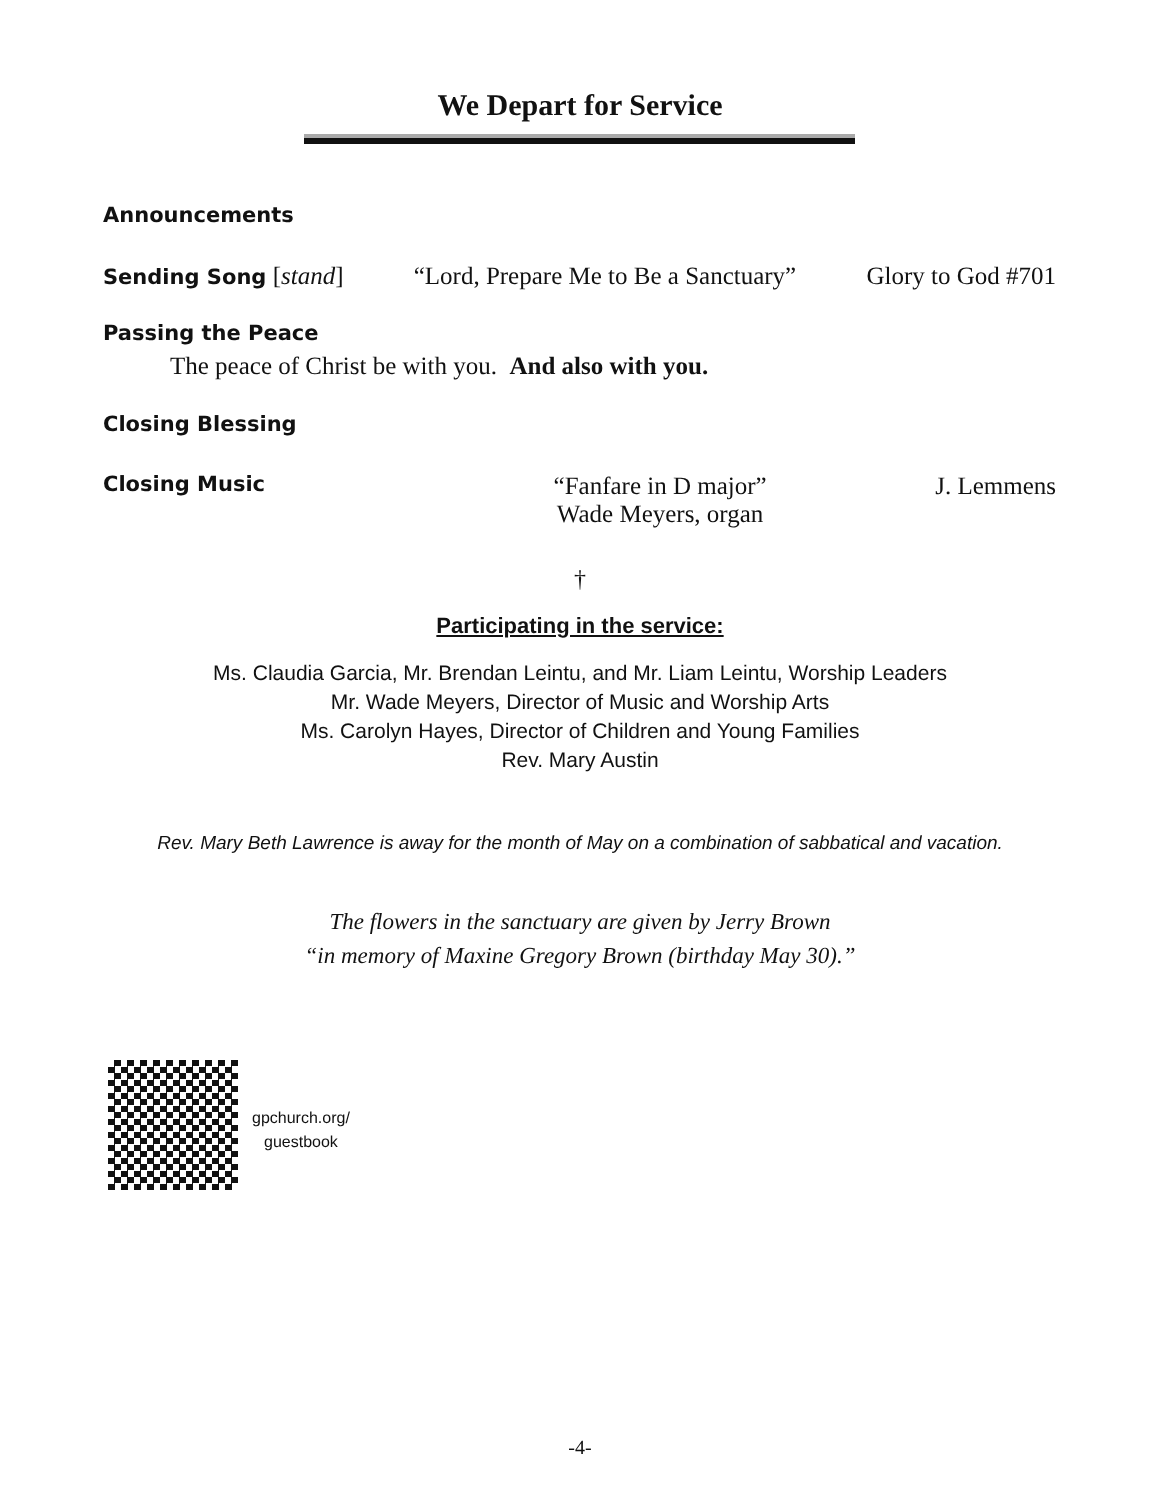We Depart for Service
Announcements
Sending Song [stand] “Lord, Prepare Me to Be a Sanctuary” Glory to God #701
Passing the Peace
The peace of Christ be with you. And also with you.
Closing Blessing
Closing Music “Fanfare in D major”
Wade Meyers, organ J. Lemmens
†
Participating in the service:
Ms. Claudia Garcia, Mr. Brendan Leintu, and Mr. Liam Leintu, Worship Leaders
Mr. Wade Meyers, Director of Music and Worship Arts
Ms. Carolyn Hayes, Director of Children and Young Families
Rev. Mary Austin
Rev. Mary Beth Lawrence is away for the month of May on a combination of sabbatical and vacation.
The flowers in the sanctuary are given by Jerry Brown
“in memory of Maxine Gregory Brown (birthday May 30).”
gpchurch.org/
guestbook
-4-